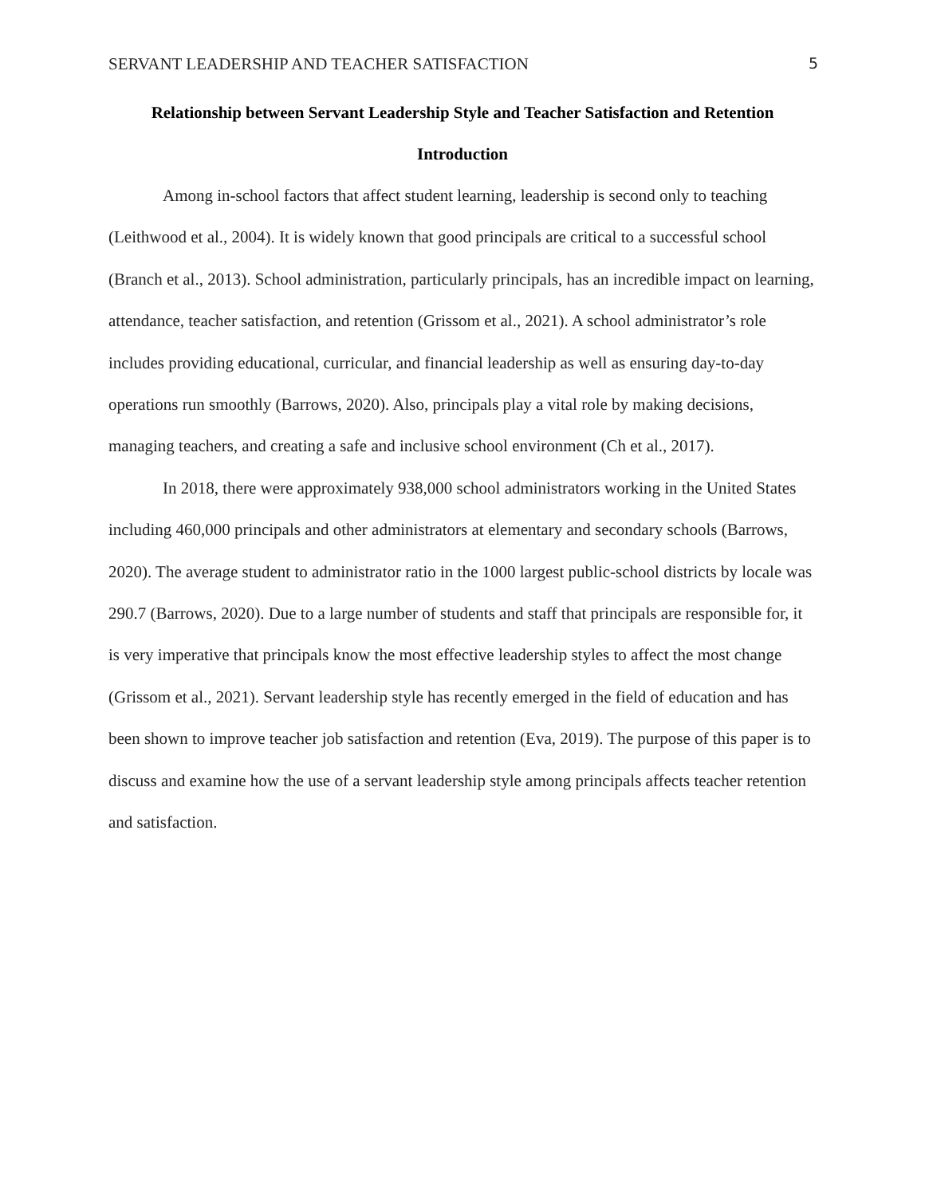SERVANT LEADERSHIP AND TEACHER SATISFACTION 5
Relationship between Servant Leadership Style and Teacher Satisfaction and Retention
Introduction
Among in-school factors that affect student learning, leadership is second only to teaching (Leithwood et al., 2004). It is widely known that good principals are critical to a successful school (Branch et al., 2013). School administration, particularly principals, has an incredible impact on learning, attendance, teacher satisfaction, and retention (Grissom et al., 2021). A school administrator’s role includes providing educational, curricular, and financial leadership as well as ensuring day-to-day operations run smoothly (Barrows, 2020). Also, principals play a vital role by making decisions, managing teachers, and creating a safe and inclusive school environment (Ch et al., 2017).
In 2018, there were approximately 938,000 school administrators working in the United States including 460,000 principals and other administrators at elementary and secondary schools (Barrows, 2020). The average student to administrator ratio in the 1000 largest public-school districts by locale was 290.7 (Barrows, 2020). Due to a large number of students and staff that principals are responsible for, it is very imperative that principals know the most effective leadership styles to affect the most change (Grissom et al., 2021). Servant leadership style has recently emerged in the field of education and has been shown to improve teacher job satisfaction and retention (Eva, 2019). The purpose of this paper is to discuss and examine how the use of a servant leadership style among principals affects teacher retention and satisfaction.